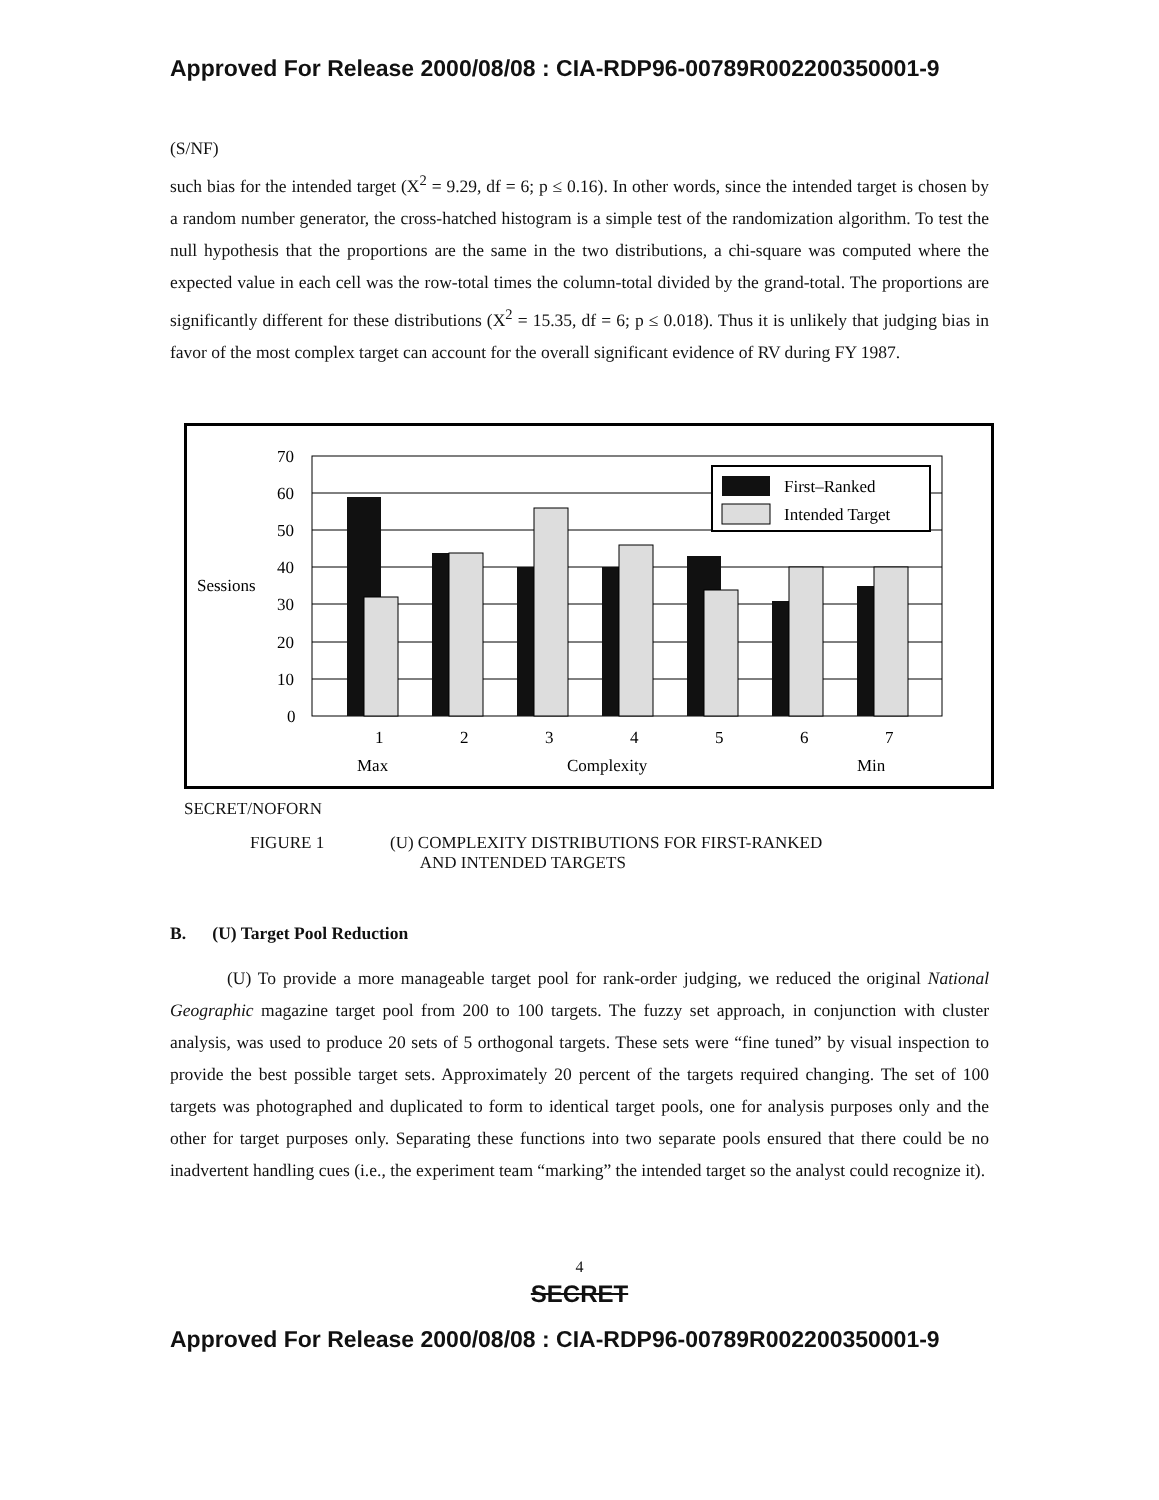Approved For Release 2000/08/08 : CIA-RDP96-00789R002200350001-9
(S/NF)
such bias for the intended target (X<sup>2</sup> = 9.29, df = 6; p ≤ 0.16). In other words, since the intended target is chosen by a random number generator, the cross-hatched histogram is a simple test of the randomization algorithm. To test the null hypothesis that the proportions are the same in the two distributions, a chi-square was computed where the expected value in each cell was the row-total times the column-total divided by the grand-total. The proportions are significantly different for these distributions (X<sup>2</sup> = 15.35, df = 6; p ≤ 0.018). Thus it is unlikely that judging bias in favor of the most complex target can account for the overall significant evidence of RV during FY 1987.
70
60
50
40
30
20
10
0
Sessions
First–Ranked
Intended Target
1
2
3
4
5
6
7
Max
Complexity
Min
SECRET/NOFORN
FIGURE 1 (U) COMPLEXITY DISTRIBUTIONS FOR FIRST-RANKED
AND INTENDED TARGETS
B. (U) Target Pool Reduction
(U) To provide a more manageable target pool for rank-order judging, we reduced the original National Geographic magazine target pool from 200 to 100 targets. The fuzzy set approach, in conjunction with cluster analysis, was used to produce 20 sets of 5 orthogonal targets. These sets were “fine tuned” by visual inspection to provide the best possible target sets. Approximately 20 percent of the targets required changing. The set of 100 targets was photographed and duplicated to form to identical target pools, one for analysis purposes only and the other for target purposes only. Separating these functions into two separate pools ensured that there could be no inadvertent handling cues (i.e., the experiment team “marking” the intended target so the analyst could recognize it).
4
SECRET
Approved For Release 2000/08/08 : CIA-RDP96-00789R002200350001-9